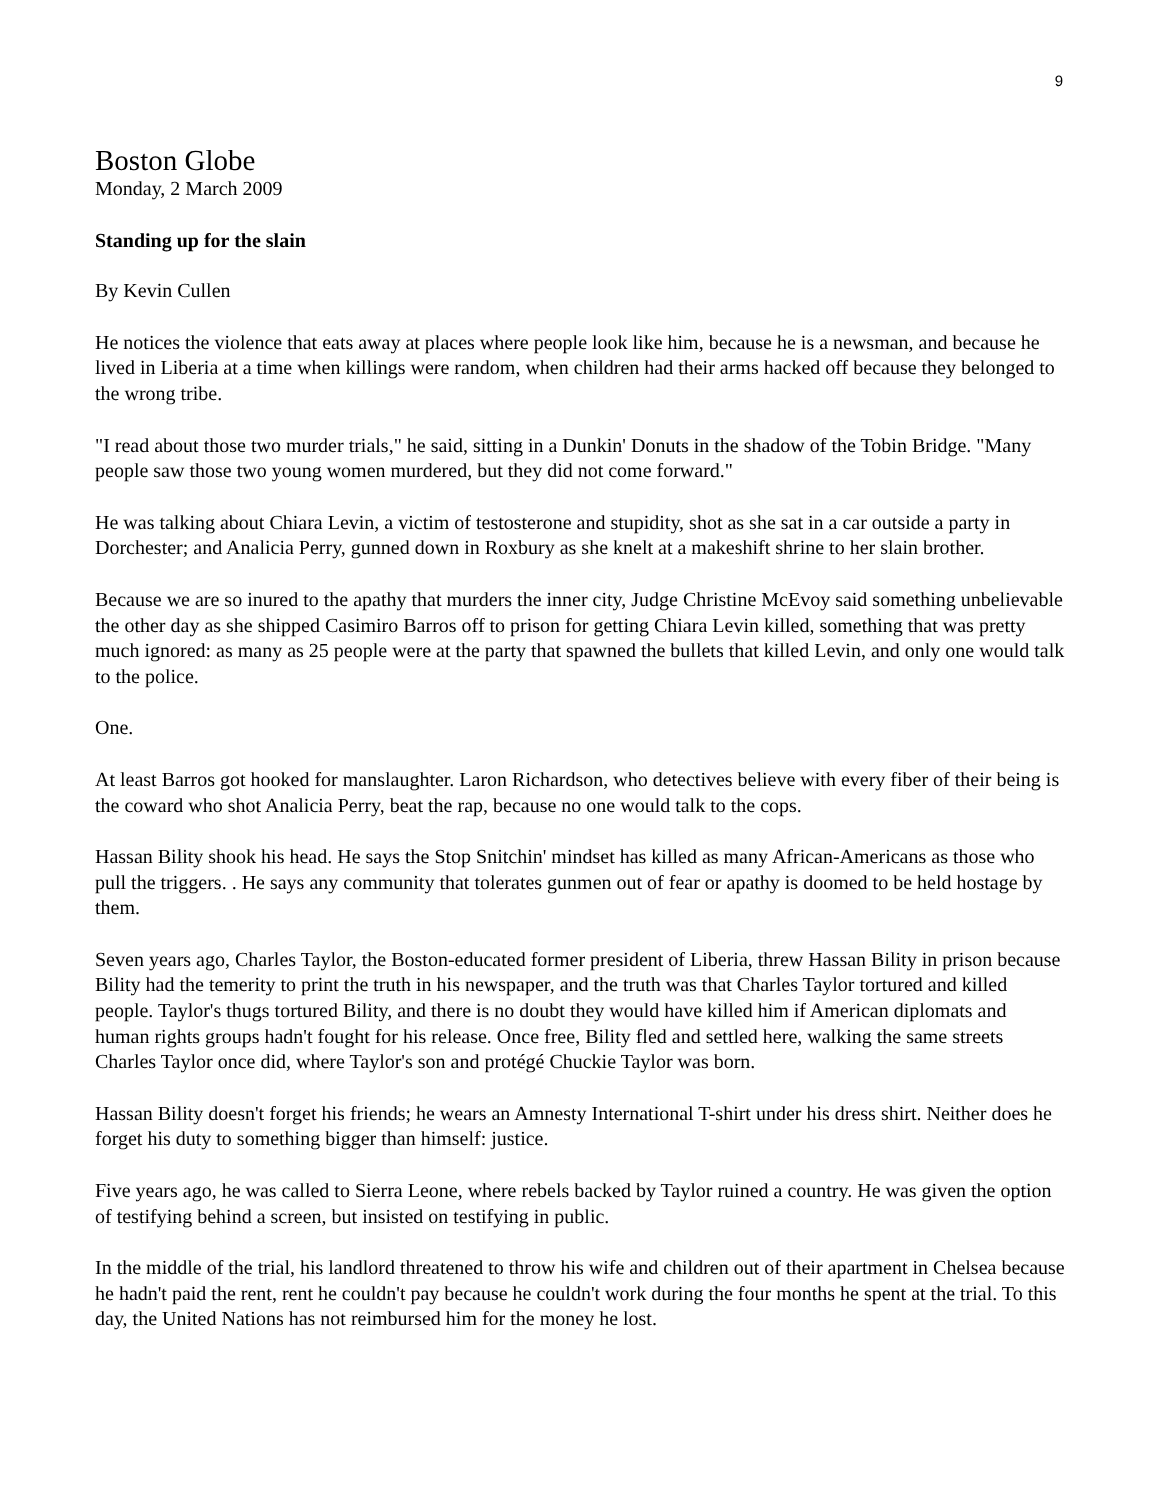9
Boston Globe
Monday, 2 March 2009
Standing up for the slain
By Kevin Cullen
He notices the violence that eats away at places where people look like him, because he is a newsman, and because he lived in Liberia at a time when killings were random, when children had their arms hacked off because they belonged to the wrong tribe.
"I read about those two murder trials," he said, sitting in a Dunkin' Donuts in the shadow of the Tobin Bridge. "Many people saw those two young women murdered, but they did not come forward."
He was talking about Chiara Levin, a victim of testosterone and stupidity, shot as she sat in a car outside a party in Dorchester; and Analicia Perry, gunned down in Roxbury as she knelt at a makeshift shrine to her slain brother.
Because we are so inured to the apathy that murders the inner city, Judge Christine McEvoy said something unbelievable the other day as she shipped Casimiro Barros off to prison for getting Chiara Levin killed, something that was pretty much ignored: as many as 25 people were at the party that spawned the bullets that killed Levin, and only one would talk to the police.
One.
At least Barros got hooked for manslaughter. Laron Richardson, who detectives believe with every fiber of their being is the coward who shot Analicia Perry, beat the rap, because no one would talk to the cops.
Hassan Bility shook his head. He says the Stop Snitchin' mindset has killed as many African-Americans as those who pull the triggers. . He says any community that tolerates gunmen out of fear or apathy is doomed to be held hostage by them.
Seven years ago, Charles Taylor, the Boston-educated former president of Liberia, threw Hassan Bility in prison because Bility had the temerity to print the truth in his newspaper, and the truth was that Charles Taylor tortured and killed people. Taylor's thugs tortured Bility, and there is no doubt they would have killed him if American diplomats and human rights groups hadn't fought for his release. Once free, Bility fled and settled here, walking the same streets Charles Taylor once did, where Taylor's son and protégé Chuckie Taylor was born.
Hassan Bility doesn't forget his friends; he wears an Amnesty International T-shirt under his dress shirt. Neither does he forget his duty to something bigger than himself: justice.
Five years ago, he was called to Sierra Leone, where rebels backed by Taylor ruined a country. He was given the option of testifying behind a screen, but insisted on testifying in public.
In the middle of the trial, his landlord threatened to throw his wife and children out of their apartment in Chelsea because he hadn't paid the rent, rent he couldn't pay because he couldn't work during the four months he spent at the trial. To this day, the United Nations has not reimbursed him for the money he lost.